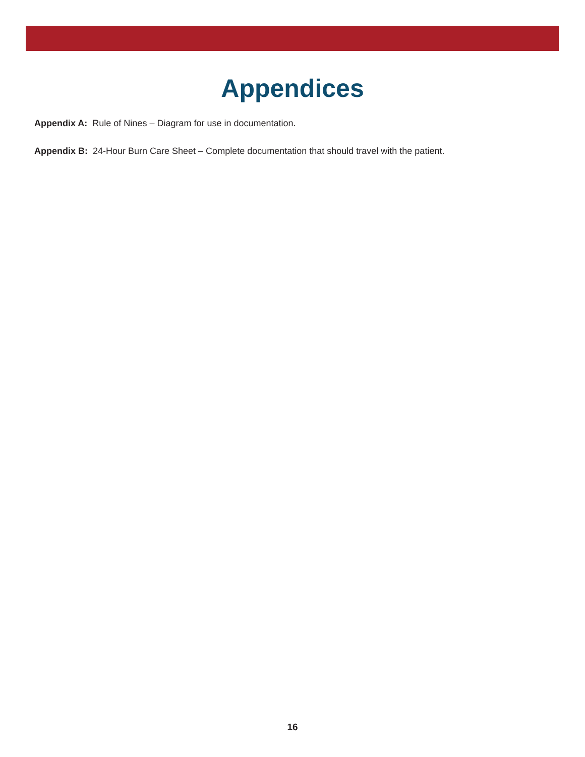Appendices
Appendix A: Rule of Nines – Diagram for use in documentation.
Appendix B: 24-Hour Burn Care Sheet – Complete documentation that should travel with the patient.
16